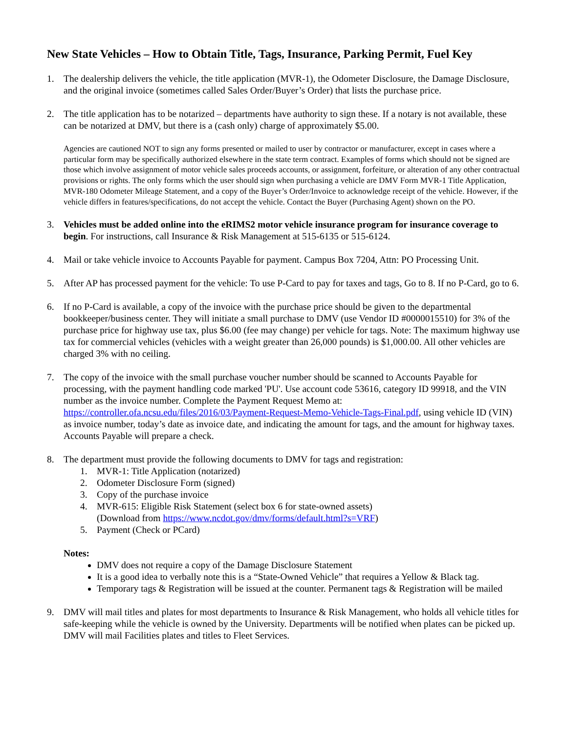New State Vehicles – How to Obtain Title, Tags, Insurance, Parking Permit, Fuel Key
1. The dealership delivers the vehicle, the title application (MVR-1), the Odometer Disclosure, the Damage Disclosure, and the original invoice (sometimes called Sales Order/Buyer’s Order) that lists the purchase price.
2. The title application has to be notarized – departments have authority to sign these. If a notary is not available, these can be notarized at DMV, but there is a (cash only) charge of approximately $5.00.
Agencies are cautioned NOT to sign any forms presented or mailed to user by contractor or manufacturer, except in cases where a particular form may be specifically authorized elsewhere in the state term contract. Examples of forms which should not be signed are those which involve assignment of motor vehicle sales proceeds accounts, or assignment, forfeiture, or alteration of any other contractual provisions or rights. The only forms which the user should sign when purchasing a vehicle are DMV Form MVR-1 Title Application, MVR-180 Odometer Mileage Statement, and a copy of the Buyer’s Order/Invoice to acknowledge receipt of the vehicle. However, if the vehicle differs in features/specifications, do not accept the vehicle. Contact the Buyer (Purchasing Agent) shown on the PO.
3. Vehicles must be added online into the eRIMS2 motor vehicle insurance program for insurance coverage to begin. For instructions, call Insurance & Risk Management at 515-6135 or 515-6124.
4. Mail or take vehicle invoice to Accounts Payable for payment. Campus Box 7204, Attn: PO Processing Unit.
5. After AP has processed payment for the vehicle: To use P-Card to pay for taxes and tags, Go to 8. If no P-Card, go to 6.
6. If no P-Card is available, a copy of the invoice with the purchase price should be given to the departmental bookkeeper/business center. They will initiate a small purchase to DMV (use Vendor ID #0000015510) for 3% of the purchase price for highway use tax, plus $6.00 (fee may change) per vehicle for tags. Note: The maximum highway use tax for commercial vehicles (vehicles with a weight greater than 26,000 pounds) is $1,000.00. All other vehicles are charged 3% with no ceiling.
7. The copy of the invoice with the small purchase voucher number should be scanned to Accounts Payable for processing, with the payment handling code marked 'PU'. Use account code 53616, category ID 99918, and the VIN number as the invoice number. Complete the Payment Request Memo at: https://controller.ofa.ncsu.edu/files/2016/03/Payment-Request-Memo-Vehicle-Tags-Final.pdf, using vehicle ID (VIN) as invoice number, today’s date as invoice date, and indicating the amount for tags, and the amount for highway taxes. Accounts Payable will prepare a check.
8. The department must provide the following documents to DMV for tags and registration:
1. MVR-1: Title Application (notarized)
2. Odometer Disclosure Form (signed)
3. Copy of the purchase invoice
4. MVR-615: Eligible Risk Statement (select box 6 for state-owned assets)
(Download from https://www.ncdot.gov/dmv/forms/default.html?s=VRF)
5. Payment (Check or PCard)
Notes:
DMV does not require a copy of the Damage Disclosure Statement
It is a good idea to verbally note this is a “State-Owned Vehicle” that requires a Yellow & Black tag.
Temporary tags & Registration will be issued at the counter. Permanent tags & Registration will be mailed
9. DMV will mail titles and plates for most departments to Insurance & Risk Management, who holds all vehicle titles for safe-keeping while the vehicle is owned by the University. Departments will be notified when plates can be picked up. DMV will mail Facilities plates and titles to Fleet Services.